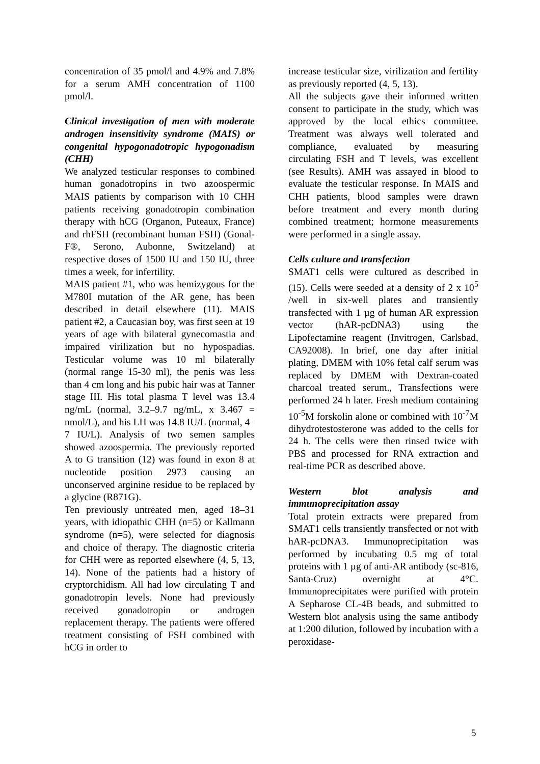concentration of 35 pmol/l and 4.9% and 7.8% for a serum AMH concentration of 1100 pmol/l.
Clinical investigation of men with moderate androgen insensitivity syndrome (MAIS) or congenital hypogonadotropic hypogonadism (CHH)
We analyzed testicular responses to combined human gonadotropins in two azoospermic MAIS patients by comparison with 10 CHH patients receiving gonadotropin combination therapy with hCG (Organon, Puteaux, France) and rhFSH (recombinant human FSH) (Gonal-F®, Serono, Aubonne, Switzeland) at respective doses of 1500 IU and 150 IU, three times a week, for infertility.
MAIS patient #1, who was hemizygous for the M780I mutation of the AR gene, has been described in detail elsewhere (11). MAIS patient #2, a Caucasian boy, was first seen at 19 years of age with bilateral gynecomastia and impaired virilization but no hypospadias. Testicular volume was 10 ml bilaterally (normal range 15-30 ml), the penis was less than 4 cm long and his pubic hair was at Tanner stage III. His total plasma T level was 13.4 ng/mL (normal, 3.2–9.7 ng/mL, x 3.467 = nmol/L), and his LH was 14.8 IU/L (normal, 4–7 IU/L). Analysis of two semen samples showed azoospermia. The previously reported A to G transition (12) was found in exon 8 at nucleotide position 2973 causing an unconserved arginine residue to be replaced by a glycine (R871G).
Ten previously untreated men, aged 18–31 years, with idiopathic CHH (n=5) or Kallmann syndrome (n=5), were selected for diagnosis and choice of therapy. The diagnostic criteria for CHH were as reported elsewhere (4, 5, 13, 14). None of the patients had a history of cryptorchidism. All had low circulating T and gonadotropin levels. None had previously received gonadotropin or androgen replacement therapy. The patients were offered treatment consisting of FSH combined with hCG in order to
increase testicular size, virilization and fertility as previously reported (4, 5, 13).
All the subjects gave their informed written consent to participate in the study, which was approved by the local ethics committee. Treatment was always well tolerated and compliance, evaluated by measuring circulating FSH and T levels, was excellent (see Results). AMH was assayed in blood to evaluate the testicular response. In MAIS and CHH patients, blood samples were drawn before treatment and every month during combined treatment; hormone measurements were performed in a single assay.
Cells culture and transfection
SMAT1 cells were cultured as described in (15). Cells were seeded at a density of 2 x 10<sup>5</sup> /well in six-well plates and transiently transfected with 1 µg of human AR expression vector (hAR-pcDNA3) using the Lipofectamine reagent (Invitrogen, Carlsbad, CA92008). In brief, one day after initial plating, DMEM with 10% fetal calf serum was replaced by DMEM with Dextran-coated charcoal treated serum., Transfections were performed 24 h later. Fresh medium containing 10<sup>-5</sup>M forskolin alone or combined with 10<sup>-7</sup>M dihydrotestosterone was added to the cells for 24 h. The cells were then rinsed twice with PBS and processed for RNA extraction and real-time PCR as described above.
Western blot analysis and immunoprecipitation assay
Total protein extracts were prepared from SMAT1 cells transiently transfected or not with hAR-pcDNA3. Immunoprecipitation was performed by incubating 0.5 mg of total proteins with 1 µg of anti-AR antibody (sc-816, Santa-Cruz) overnight at 4°C. Immunoprecipitates were purified with protein A Sepharose CL-4B beads, and submitted to Western blot analysis using the same antibody at 1:200 dilution, followed by incubation with a peroxidase-
5